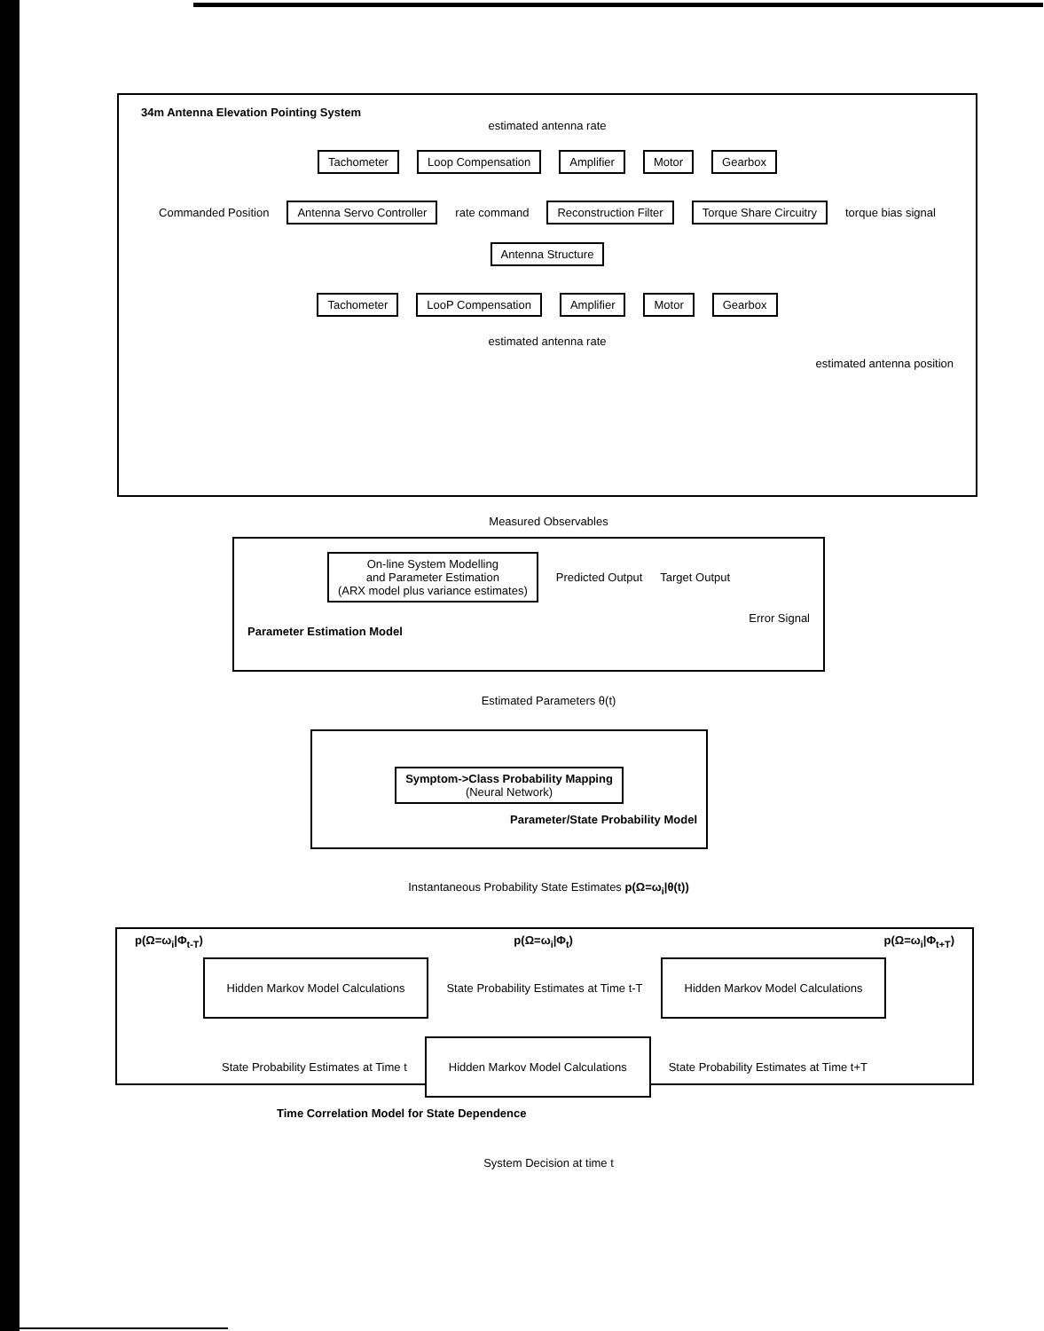34m Antenna Elevation Pointing System
estimated antenna rate
Tachometer Loop Compensation Amplifier Motor Gearbox
Commanded Position Antenna Servo Controller rate command Reconstruction Filter Torque Share Circuitry torque bias signal Antenna Structure
Tachometer LooP Compensation Amplifier Motor Gearbox
estimated antenna rate
estimated antenna position
Measured Observables
On-line System Modelling
and Parameter Estimation
(ARX model plus variance estimates) Predicted Output Target Output
Error Signal
Parameter Estimation Model
Estimated Parameters θ(t)
Symptom->Class Probability Mapping
(Neural Network)
Parameter/State Probability Model
Instantaneous Probability State Estimates p(Ω=ω<sub>i</sub>|θ(t))
p(Ω=ω<sub>i</sub>|Φ<sub>t-T</sub>) p(Ω=ω<sub>i</sub>|Φ<sub>t</sub>) p(Ω=ω<sub>i</sub>|Φ<sub>t+T</sub>)
Hidden Markov Model Calculations State Probability Estimates at Time t-T Hidden Markov Model Calculations State Probability Estimates at Time t Hidden Markov Model Calculations State Probability Estimates at Time t+T
Time Correlation Model for State Dependence
System Decision at time t